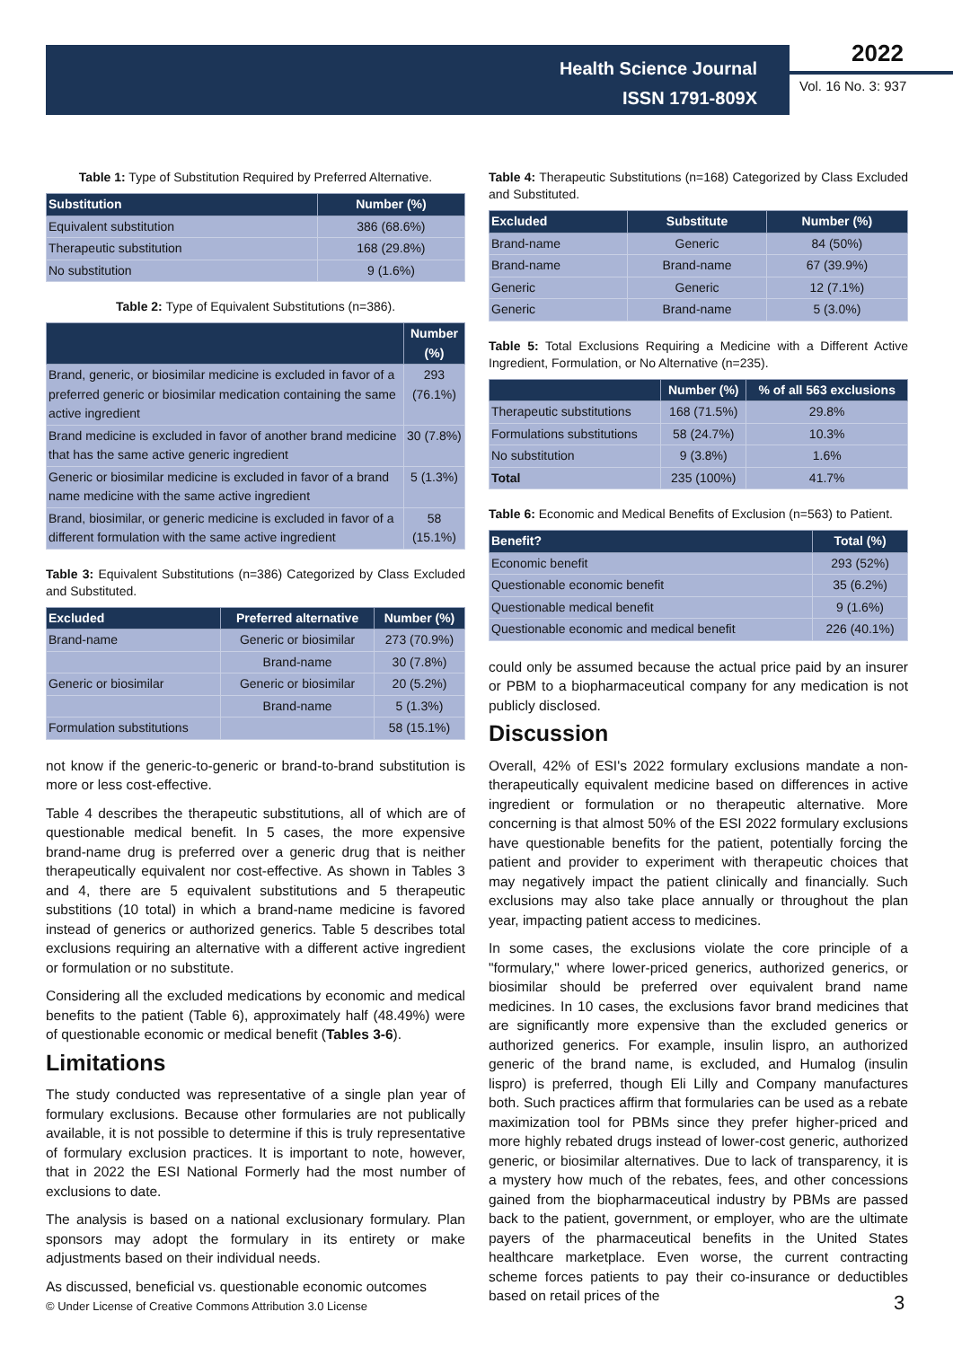Health Science Journal
ISSN 1791-809X
2022
Vol. 16 No. 3: 937
Table 1: Type of Substitution Required by Preferred Alternative.
| Substitution | Number (%) |
| --- | --- |
| Equivalent substitution | 386 (68.6%) |
| Therapeutic substitution | 168 (29.8%) |
| No substitution | 9 (1.6%) |
Table 2: Type of Equivalent Substitutions (n=386).
| | Number (%) |
| --- | --- |
| Brand, generic, or biosimilar medicine is excluded in favor of a preferred generic or biosimilar medication containing the same active ingredient | 293 (76.1%) |
| Brand medicine is excluded in favor of another brand medicine that has the same active generic ingredient | 30 (7.8%) |
| Generic or biosimilar medicine is excluded in favor of a brand name medicine with the same active ingredient | 5 (1.3%) |
| Brand, biosimilar, or generic medicine is excluded in favor of a different formulation with the same active ingredient | 58 (15.1%) |
Table 3: Equivalent Substitutions (n=386) Categorized by Class Excluded and Substituted.
| Excluded | Preferred alternative | Number (%) |
| --- | --- | --- |
| Brand-name | Generic or biosimilar | 273 (70.9%) |
| | Brand-name | 30 (7.8%) |
| Generic or biosimilar | Generic or biosimilar | 20 (5.2%) |
| | Brand-name | 5 (1.3%) |
| Formulation substitutions | | 58 (15.1%) |
not know if the generic-to-generic or brand-to-brand substitution is more or less cost-effective.
Table 4 describes the therapeutic substitutions, all of which are of questionable medical benefit. In 5 cases, the more expensive brand-name drug is preferred over a generic drug that is neither therapeutically equivalent nor cost-effective. As shown in Tables 3 and 4, there are 5 equivalent substitutions and 5 therapeutic substitions (10 total) in which a brand-name medicine is favored instead of generics or authorized generics. Table 5 describes total exclusions requiring an alternative with a different active ingredient or formulation or no substitute.
Considering all the excluded medications by economic and medical benefits to the patient (Table 6), approximately half (48.49%) were of questionable economic or medical benefit (Tables 3-6).
Limitations
The study conducted was representative of a single plan year of formulary exclusions. Because other formularies are not publically available, it is not possible to determine if this is truly representative of formulary exclusion practices. It is important to note, however, that in 2022 the ESI National Formerly had the most number of exclusions to date.
The analysis is based on a national exclusionary formulary. Plan sponsors may adopt the formulary in its entirety or make adjustments based on their individual needs.
As discussed, beneficial vs. questionable economic outcomes
Table 4: Therapeutic Substitutions (n=168) Categorized by Class Excluded and Substituted.
| Excluded | Substitute | Number (%) |
| --- | --- | --- |
| Brand-name | Generic | 84 (50%) |
| Brand-name | Brand-name | 67 (39.9%) |
| Generic | Generic | 12 (7.1%) |
| Generic | Brand-name | 5 (3.0%) |
Table 5: Total Exclusions Requiring a Medicine with a Different Active Ingredient, Formulation, or No Alternative (n=235).
| | Number (%) | % of all 563 exclusions |
| --- | --- | --- |
| Therapeutic substitutions | 168 (71.5%) | 29.8% |
| Formulations substitutions | 58 (24.7%) | 10.3% |
| No substitution | 9 (3.8%) | 1.6% |
| Total | 235 (100%) | 41.7% |
Table 6: Economic and Medical Benefits of Exclusion (n=563) to Patient.
| Benefit? | Total (%) |
| --- | --- |
| Economic benefit | 293 (52%) |
| Questionable economic benefit | 35 (6.2%) |
| Questionable medical benefit | 9 (1.6%) |
| Questionable economic and medical benefit | 226 (40.1%) |
could only be assumed because the actual price paid by an insurer or PBM to a biopharmaceutical company for any medication is not publicly disclosed.
Discussion
Overall, 42% of ESI's 2022 formulary exclusions mandate a non-therapeutically equivalent medicine based on differences in active ingredient or formulation or no therapeutic alternative. More concerning is that almost 50% of the ESI 2022 formulary exclusions have questionable benefits for the patient, potentially forcing the patient and provider to experiment with therapeutic choices that may negatively impact the patient clinically and financially. Such exclusions may also take place annually or throughout the plan year, impacting patient access to medicines.
In some cases, the exclusions violate the core principle of a "formulary," where lower-priced generics, authorized generics, or biosimilar should be preferred over equivalent brand name medicines. In 10 cases, the exclusions favor brand medicines that are significantly more expensive than the excluded generics or authorized generics. For example, insulin lispro, an authorized generic of the brand name, is excluded, and Humalog (insulin lispro) is preferred, though Eli Lilly and Company manufactures both. Such practices affirm that formularies can be used as a rebate maximization tool for PBMs since they prefer higher-priced and more highly rebated drugs instead of lower-cost generic, authorized generic, or biosimilar alternatives. Due to lack of transparency, it is a mystery how much of the rebates, fees, and other concessions gained from the biopharmaceutical industry by PBMs are passed back to the patient, government, or employer, who are the ultimate payers of the pharmaceutical benefits in the United States healthcare marketplace. Even worse, the current contracting scheme forces patients to pay their co-insurance or deductibles based on retail prices of the
© Under License of Creative Commons Attribution 3.0 License
3